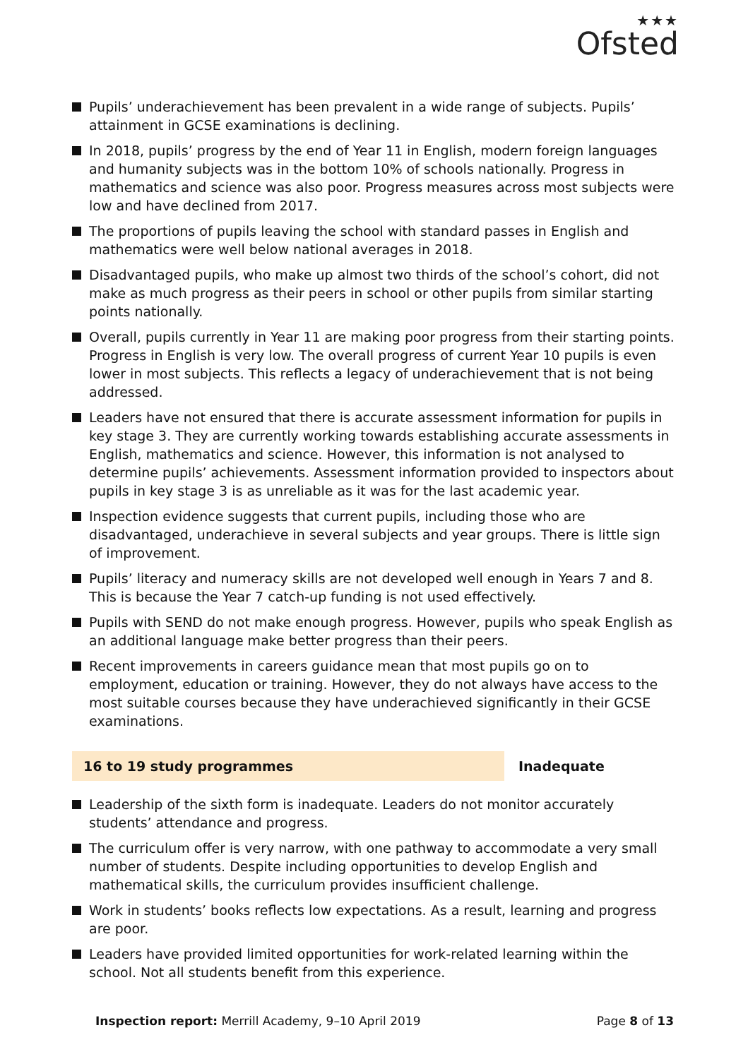★★★
Ofsted
Pupils’ underachievement has been prevalent in a wide range of subjects. Pupils’ attainment in GCSE examinations is declining.
In 2018, pupils’ progress by the end of Year 11 in English, modern foreign languages and humanity subjects was in the bottom 10% of schools nationally. Progress in mathematics and science was also poor. Progress measures across most subjects were low and have declined from 2017.
The proportions of pupils leaving the school with standard passes in English and mathematics were well below national averages in 2018.
Disadvantaged pupils, who make up almost two thirds of the school’s cohort, did not make as much progress as their peers in school or other pupils from similar starting points nationally.
Overall, pupils currently in Year 11 are making poor progress from their starting points. Progress in English is very low. The overall progress of current Year 10 pupils is even lower in most subjects. This reflects a legacy of underachievement that is not being addressed.
Leaders have not ensured that there is accurate assessment information for pupils in key stage 3. They are currently working towards establishing accurate assessments in English, mathematics and science. However, this information is not analysed to determine pupils’ achievements. Assessment information provided to inspectors about pupils in key stage 3 is as unreliable as it was for the last academic year.
Inspection evidence suggests that current pupils, including those who are disadvantaged, underachieve in several subjects and year groups. There is little sign of improvement.
Pupils’ literacy and numeracy skills are not developed well enough in Years 7 and 8. This is because the Year 7 catch-up funding is not used effectively.
Pupils with SEND do not make enough progress. However, pupils who speak English as an additional language make better progress than their peers.
Recent improvements in careers guidance mean that most pupils go on to employment, education or training. However, they do not always have access to the most suitable courses because they have underachieved significantly in their GCSE examinations.
16 to 19 study programmes Inadequate
Leadership of the sixth form is inadequate. Leaders do not monitor accurately students’ attendance and progress.
The curriculum offer is very narrow, with one pathway to accommodate a very small number of students. Despite including opportunities to develop English and mathematical skills, the curriculum provides insufficient challenge.
Work in students’ books reflects low expectations. As a result, learning and progress are poor.
Leaders have provided limited opportunities for work-related learning within the school. Not all students benefit from this experience.
Inspection report: Merrill Academy, 9–10 April 2019
Page 8 of 13